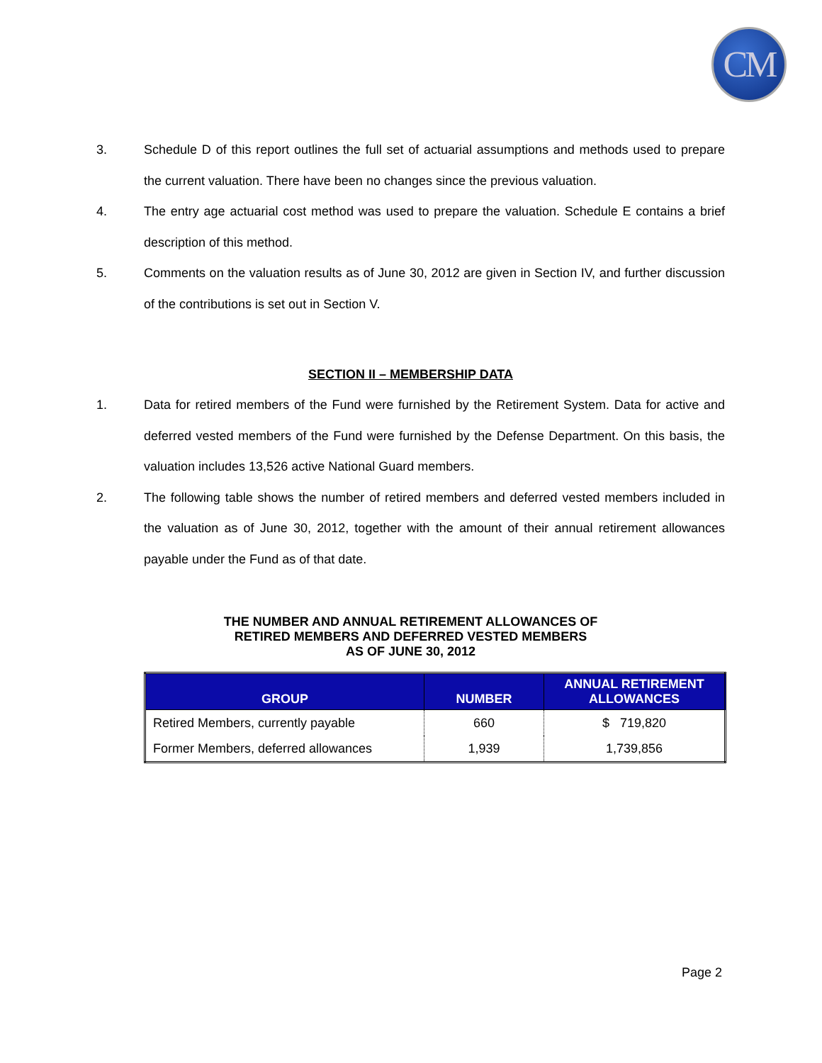CM
3. Schedule D of this report outlines the full set of actuarial assumptions and methods used to prepare the current valuation. There have been no changes since the previous valuation.
4. The entry age actuarial cost method was used to prepare the valuation. Schedule E contains a brief description of this method.
5. Comments on the valuation results as of June 30, 2012 are given in Section IV, and further discussion of the contributions is set out in Section V.
SECTION II – MEMBERSHIP DATA
1. Data for retired members of the Fund were furnished by the Retirement System. Data for active and deferred vested members of the Fund were furnished by the Defense Department. On this basis, the valuation includes 13,526 active National Guard members.
2. The following table shows the number of retired members and deferred vested members included in the valuation as of June 30, 2012, together with the amount of their annual retirement allowances payable under the Fund as of that date.
THE NUMBER AND ANNUAL RETIREMENT ALLOWANCES OF
RETIRED MEMBERS AND DEFERRED VESTED MEMBERS
AS OF JUNE 30, 2012
| GROUP | NUMBER | ANNUAL RETIREMENT ALLOWANCES |
| --- | --- | --- |
| Retired Members, currently payable | 660 | $ 719,820 |
| Former Members, deferred allowances | 1,939 | 1,739,856 |
Page 2